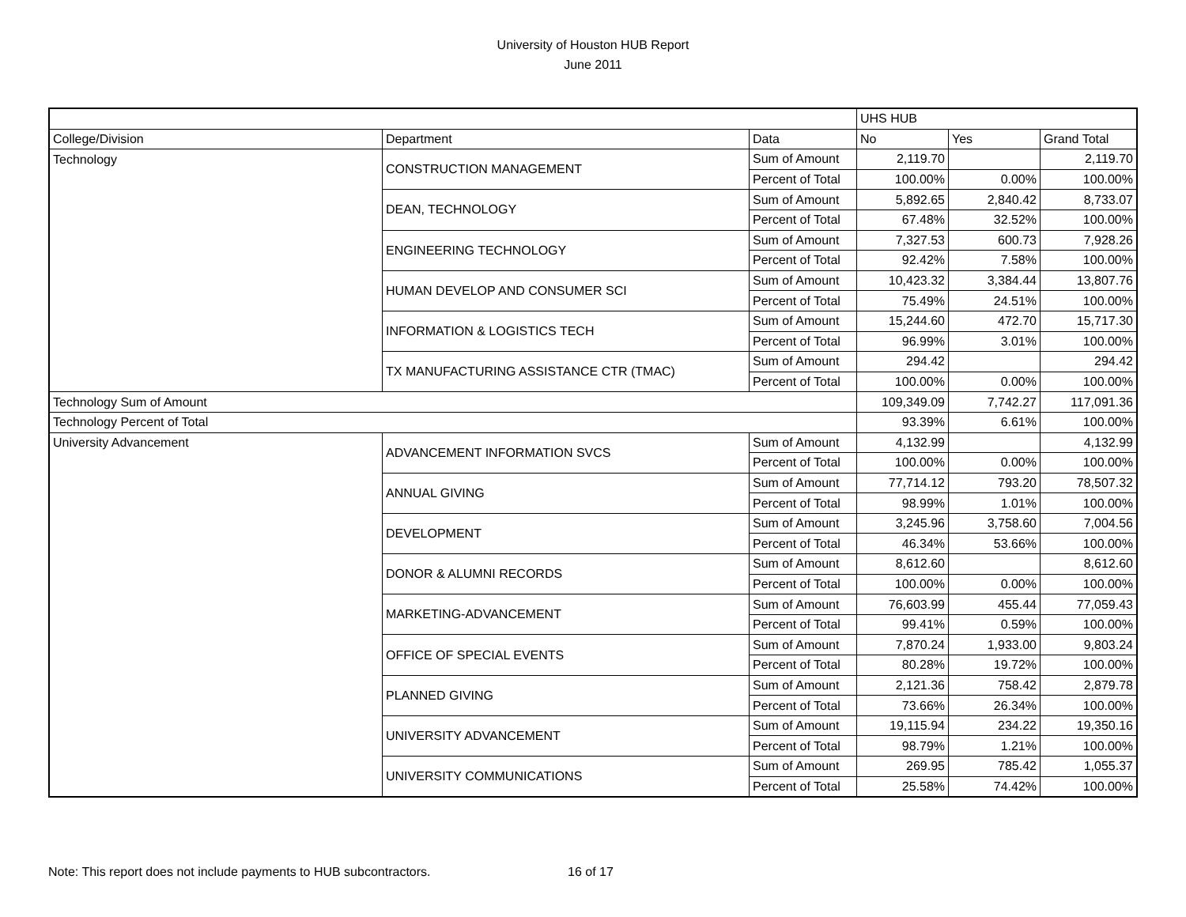University of Houston HUB Report
June 2011
| | | | UHS HUB | | |
| --- | --- | --- | --- | --- | --- |
| College/Division | Department | Data | No | Yes | Grand Total |
| Technology | CONSTRUCTION MANAGEMENT | Sum of Amount | 2,119.70 | | 2,119.70 |
| | | Percent of Total | 100.00% | 0.00% | 100.00% |
| | DEAN, TECHNOLOGY | Sum of Amount | 5,892.65 | 2,840.42 | 8,733.07 |
| | | Percent of Total | 67.48% | 32.52% | 100.00% |
| | ENGINEERING TECHNOLOGY | Sum of Amount | 7,327.53 | 600.73 | 7,928.26 |
| | | Percent of Total | 92.42% | 7.58% | 100.00% |
| | HUMAN DEVELOP AND CONSUMER SCI | Sum of Amount | 10,423.32 | 3,384.44 | 13,807.76 |
| | | Percent of Total | 75.49% | 24.51% | 100.00% |
| | INFORMATION & LOGISTICS TECH | Sum of Amount | 15,244.60 | 472.70 | 15,717.30 |
| | | Percent of Total | 96.99% | 3.01% | 100.00% |
| | TX MANUFACTURING ASSISTANCE CTR (TMAC) | Sum of Amount | 294.42 | | 294.42 |
| | | Percent of Total | 100.00% | 0.00% | 100.00% |
| Technology Sum of Amount | | | 109,349.09 | 7,742.27 | 117,091.36 |
| Technology Percent of Total | | | 93.39% | 6.61% | 100.00% |
| University Advancement | ADVANCEMENT INFORMATION SVCS | Sum of Amount | 4,132.99 | | 4,132.99 |
| | | Percent of Total | 100.00% | 0.00% | 100.00% |
| | ANNUAL GIVING | Sum of Amount | 77,714.12 | 793.20 | 78,507.32 |
| | | Percent of Total | 98.99% | 1.01% | 100.00% |
| | DEVELOPMENT | Sum of Amount | 3,245.96 | 3,758.60 | 7,004.56 |
| | | Percent of Total | 46.34% | 53.66% | 100.00% |
| | DONOR & ALUMNI RECORDS | Sum of Amount | 8,612.60 | | 8,612.60 |
| | | Percent of Total | 100.00% | 0.00% | 100.00% |
| | MARKETING-ADVANCEMENT | Sum of Amount | 76,603.99 | 455.44 | 77,059.43 |
| | | Percent of Total | 99.41% | 0.59% | 100.00% |
| | OFFICE OF SPECIAL EVENTS | Sum of Amount | 7,870.24 | 1,933.00 | 9,803.24 |
| | | Percent of Total | 80.28% | 19.72% | 100.00% |
| | PLANNED GIVING | Sum of Amount | 2,121.36 | 758.42 | 2,879.78 |
| | | Percent of Total | 73.66% | 26.34% | 100.00% |
| | UNIVERSITY ADVANCEMENT | Sum of Amount | 19,115.94 | 234.22 | 19,350.16 |
| | | Percent of Total | 98.79% | 1.21% | 100.00% |
| | UNIVERSITY COMMUNICATIONS | Sum of Amount | 269.95 | 785.42 | 1,055.37 |
| | | Percent of Total | 25.58% | 74.42% | 100.00% |
Note: This report does not include payments to HUB subcontractors.
16 of 17